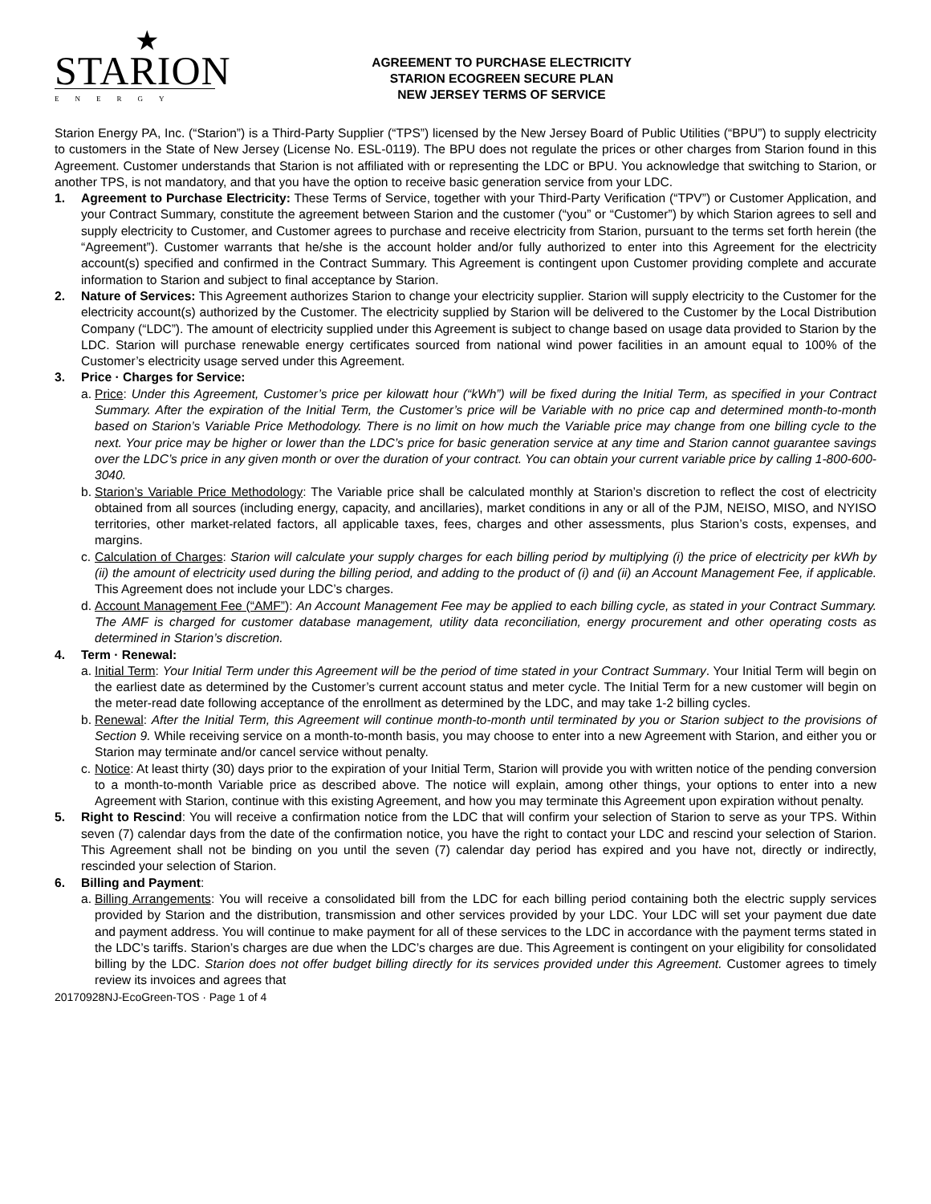★
STARION
ENERGY
AGREEMENT TO PURCHASE ELECTRICITY
STARION ECOGREEN SECURE PLAN
NEW JERSEY TERMS OF SERVICE
Starion Energy PA, Inc. (“Starion”) is a Third-Party Supplier (“TPS”) licensed by the New Jersey Board of Public Utilities (“BPU”) to supply electricity to customers in the State of New Jersey (License No. ESL-0119). The BPU does not regulate the prices or other charges from Starion found in this Agreement. Customer understands that Starion is not affiliated with or representing the LDC or BPU. You acknowledge that switching to Starion, or another TPS, is not mandatory, and that you have the option to receive basic generation service from your LDC.
1. Agreement to Purchase Electricity: These Terms of Service, together with your Third-Party Verification (“TPV”) or Customer Application, and your Contract Summary, constitute the agreement between Starion and the customer (“you” or “Customer”) by which Starion agrees to sell and supply electricity to Customer, and Customer agrees to purchase and receive electricity from Starion, pursuant to the terms set forth herein (the “Agreement”). Customer warrants that he/she is the account holder and/or fully authorized to enter into this Agreement for the electricity account(s) specified and confirmed in the Contract Summary. This Agreement is contingent upon Customer providing complete and accurate information to Starion and subject to final acceptance by Starion.
2. Nature of Services: This Agreement authorizes Starion to change your electricity supplier. Starion will supply electricity to the Customer for the electricity account(s) authorized by the Customer. The electricity supplied by Starion will be delivered to the Customer by the Local Distribution Company (“LDC”). The amount of electricity supplied under this Agreement is subject to change based on usage data provided to Starion by the LDC. Starion will purchase renewable energy certificates sourced from national wind power facilities in an amount equal to 100% of the Customer’s electricity usage served under this Agreement.
3. Price · Charges for Service:
a.
Price: Under this Agreement, Customer’s price per kilowatt hour (“kWh”) will be fixed during the Initial Term, as specified in your Contract Summary. After the expiration of the Initial Term, the Customer’s price will be Variable with no price cap and determined month-to-month based on Starion’s Variable Price Methodology. There is no limit on how much the Variable price may change from one billing cycle to the next. Your price may be higher or lower than the LDC’s price for basic generation service at any time and Starion cannot guarantee savings over the LDC’s price in any given month or over the duration of your contract. You can obtain your current variable price by calling 1-800-600-3040.
b.
Starion’s Variable Price Methodology: The Variable price shall be calculated monthly at Starion’s discretion to reflect the cost of electricity obtained from all sources (including energy, capacity, and ancillaries), market conditions in any or all of the PJM, NEISO, MISO, and NYISO territories, other market-related factors, all applicable taxes, fees, charges and other assessments, plus Starion’s costs, expenses, and margins.
c.
Calculation of Charges: Starion will calculate your supply charges for each billing period by multiplying (i) the price of electricity per kWh by (ii) the amount of electricity used during the billing period, and adding to the product of (i) and (ii) an Account Management Fee, if applicable. This Agreement does not include your LDC’s charges.
d.
Account Management Fee (“AMF”): An Account Management Fee may be applied to each billing cycle, as stated in your Contract Summary. The AMF is charged for customer database management, utility data reconciliation, energy procurement and other operating costs as determined in Starion’s discretion.
4. Term · Renewal:
a.
Initial Term: Your Initial Term under this Agreement will be the period of time stated in your Contract Summary. Your Initial Term will begin on the earliest date as determined by the Customer’s current account status and meter cycle. The Initial Term for a new customer will begin on the meter-read date following acceptance of the enrollment as determined by the LDC, and may take 1-2 billing cycles.
b.
Renewal: After the Initial Term, this Agreement will continue month-to-month until terminated by you or Starion subject to the provisions of Section 9. While receiving service on a month-to-month basis, you may choose to enter into a new Agreement with Starion, and either you or Starion may terminate and/or cancel service without penalty.
c.
Notice: At least thirty (30) days prior to the expiration of your Initial Term, Starion will provide you with written notice of the pending conversion to a month-to-month Variable price as described above. The notice will explain, among other things, your options to enter into a new Agreement with Starion, continue with this existing Agreement, and how you may terminate this Agreement upon expiration without penalty.
5. Right to Rescind: You will receive a confirmation notice from the LDC that will confirm your selection of Starion to serve as your TPS. Within seven (7) calendar days from the date of the confirmation notice, you have the right to contact your LDC and rescind your selection of Starion. This Agreement shall not be binding on you until the seven (7) calendar day period has expired and you have not, directly or indirectly, rescinded your selection of Starion.
6. Billing and Payment:
a.
Billing Arrangements: You will receive a consolidated bill from the LDC for each billing period containing both the electric supply services provided by Starion and the distribution, transmission and other services provided by your LDC. Your LDC will set your payment due date and payment address. You will continue to make payment for all of these services to the LDC in accordance with the payment terms stated in the LDC’s tariffs. Starion’s charges are due when the LDC’s charges are due. This Agreement is contingent on your eligibility for consolidated billing by the LDC. Starion does not offer budget billing directly for its services provided under this Agreement. Customer agrees to timely review its invoices and agrees that
20170928NJ-EcoGreen-TOS · Page 1 of 4